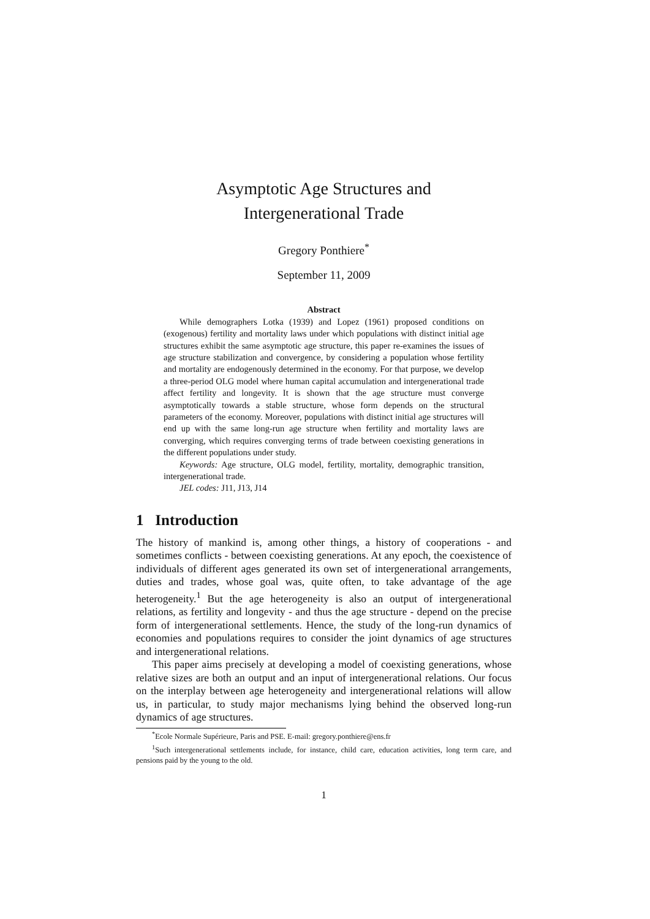Asymptotic Age Structures and
Intergenerational Trade
Gregory Ponthiere<sup>*</sup>
September 11, 2009
Abstract
While demographers Lotka (1939) and Lopez (1961) proposed conditions on (exogenous) fertility and mortality laws under which populations with distinct initial age structures exhibit the same asymptotic age structure, this paper re-examines the issues of age structure stabilization and convergence, by considering a population whose fertility and mortality are endogenously determined in the economy. For that purpose, we develop a three-period OLG model where human capital accumulation and intergenerational trade affect fertility and longevity. It is shown that the age structure must converge asymptotically towards a stable structure, whose form depends on the structural parameters of the economy. Moreover, populations with distinct initial age structures will end up with the same long-run age structure when fertility and mortality laws are converging, which requires converging terms of trade between coexisting generations in the different populations under study.
Keywords: Age structure, OLG model, fertility, mortality, demographic transition, intergenerational trade.
JEL codes: J11, J13, J14
1 Introduction
The history of mankind is, among other things, a history of cooperations - and sometimes conflicts - between coexisting generations. At any epoch, the coexistence of individuals of different ages generated its own set of intergenerational arrangements, duties and trades, whose goal was, quite often, to take advantage of the age heterogeneity.<sup>1</sup> But the age heterogeneity is also an output of intergenerational relations, as fertility and longevity - and thus the age structure - depend on the precise form of intergenerational settlements. Hence, the study of the long-run dynamics of economies and populations requires to consider the joint dynamics of age structures and intergenerational relations.
This paper aims precisely at developing a model of coexisting generations, whose relative sizes are both an output and an input of intergenerational relations. Our focus on the interplay between age heterogeneity and intergenerational relations will allow us, in particular, to study major mechanisms lying behind the observed long-run dynamics of age structures.
<sup>*</sup> Ecole Normale Supérieure, Paris and PSE. E-mail: gregory.ponthiere@ens.fr
<sup>1</sup> Such intergenerational settlements include, for instance, child care, education activities, long term care, and pensions paid by the young to the old.
1